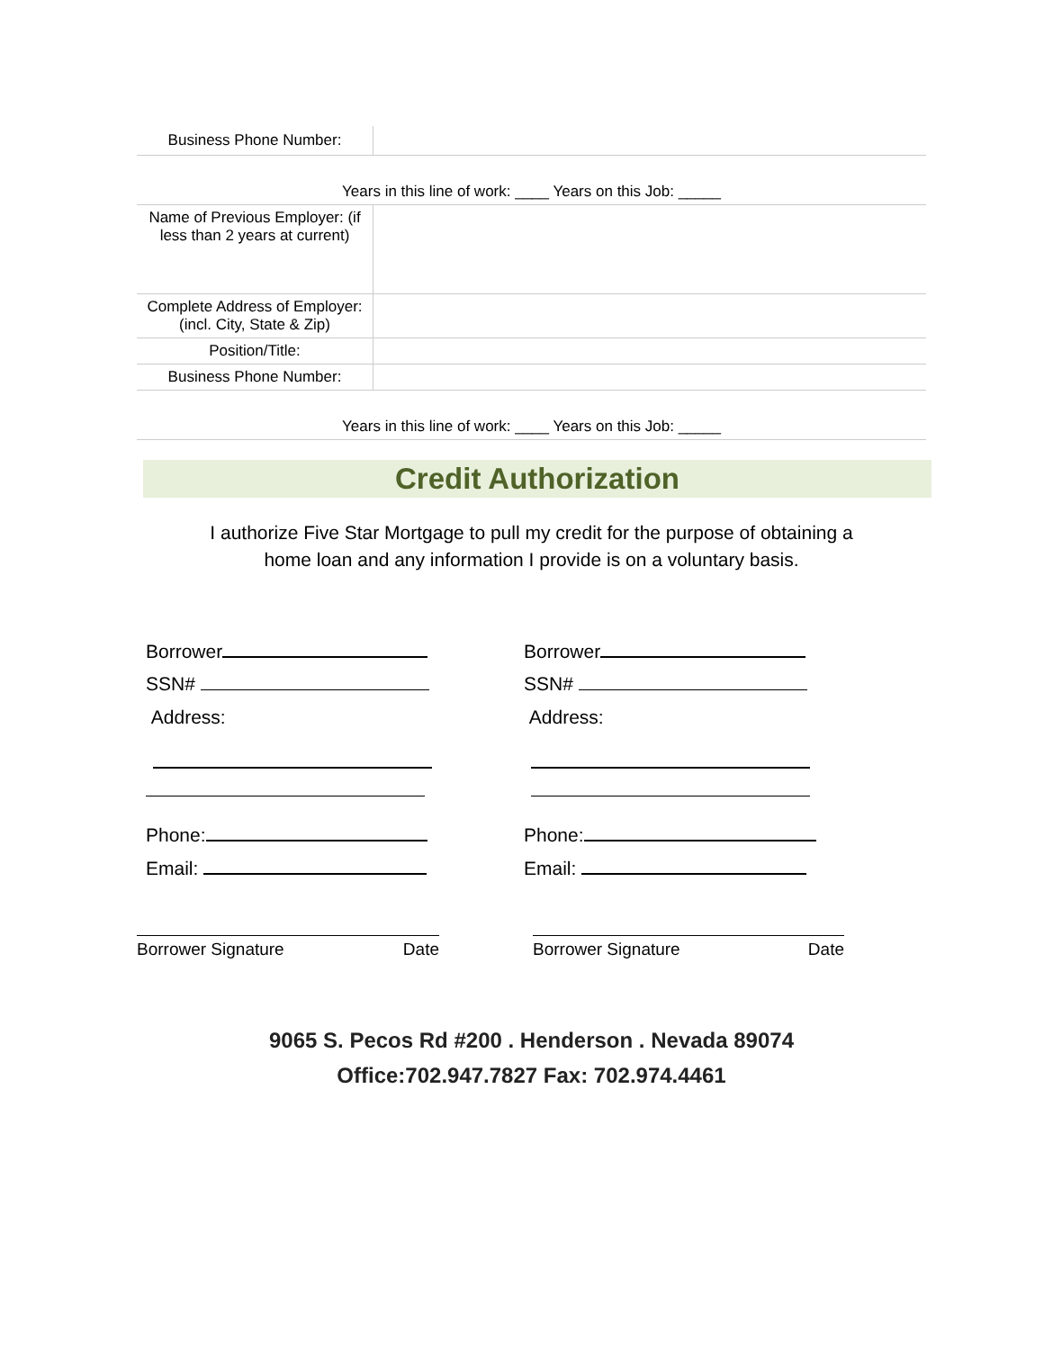| Business Phone Number: | |
| Years in this line of work: ____ Years on this Job: _____ | |
| Name of Previous Employer: (if less than 2 years at current) | |
| Complete Address of Employer: (incl. City, State & Zip) | |
| Position/Title: | |
| Business Phone Number: | |
| Years in this line of work: ____ Years on this Job: _____ | |
Credit Authorization
I authorize Five Star Mortgage to pull my credit for the purpose of obtaining a
home loan and any information I provide is on a voluntary basis.
Borrower
SSN#
Address:
Phone:
Email:
Borrower Signature Date
Borrower
SSN#
Address:
Phone:
Email:
Borrower Signature Date
9065 S. Pecos Rd #200 . Henderson . Nevada 89074
Office:702.947.7827 Fax: 702.974.4461